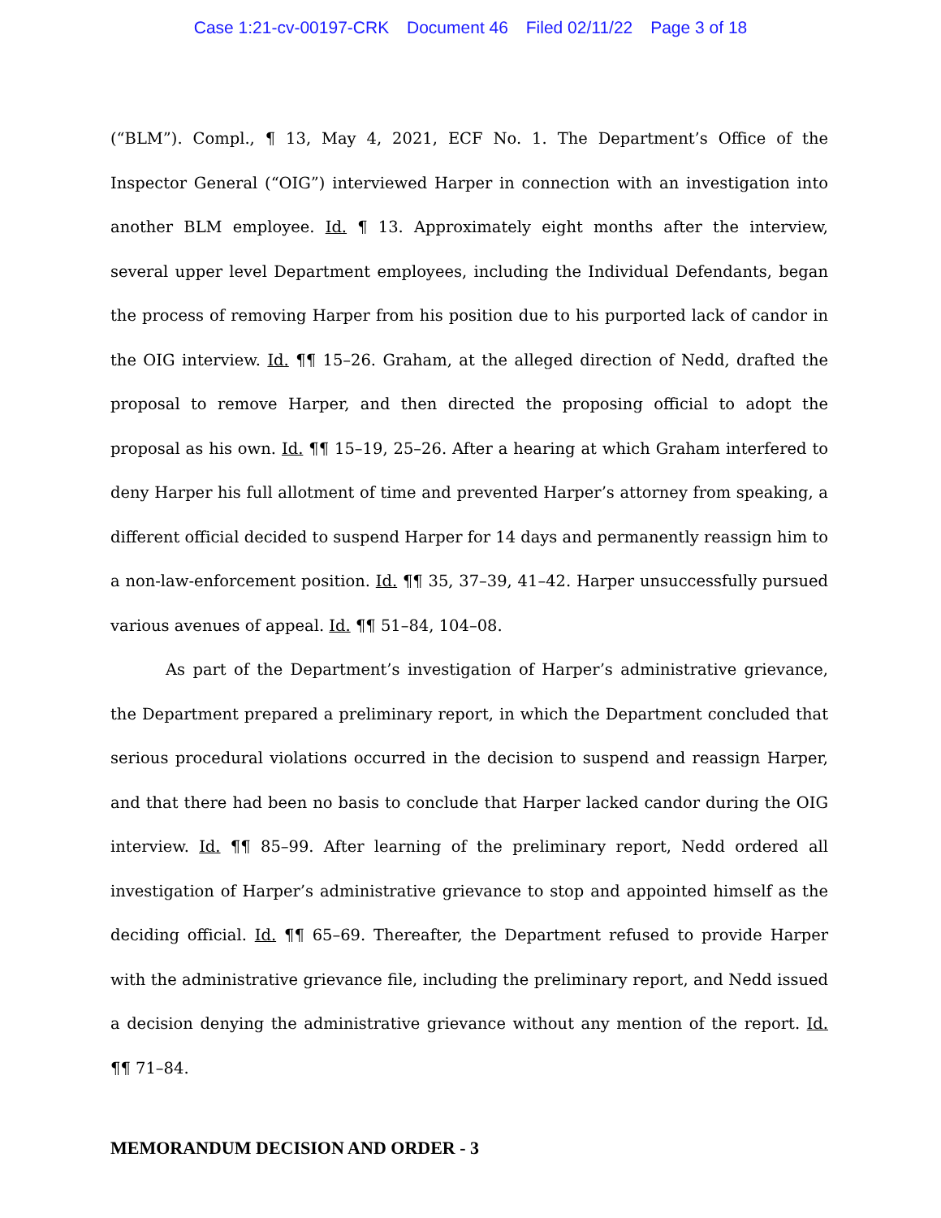Case 1:21-cv-00197-CRK Document 46 Filed 02/11/22 Page 3 of 18
(“BLM”). Compl., ¶ 13, May 4, 2021, ECF No. 1. The Department’s Office of the Inspector General (“OIG”) interviewed Harper in connection with an investigation into another BLM employee. Id. ¶ 13. Approximately eight months after the interview, several upper level Department employees, including the Individual Defendants, began the process of removing Harper from his position due to his purported lack of candor in the OIG interview. Id. ¶¶ 15–26. Graham, at the alleged direction of Nedd, drafted the proposal to remove Harper, and then directed the proposing official to adopt the proposal as his own. Id. ¶¶ 15–19, 25–26. After a hearing at which Graham interfered to deny Harper his full allotment of time and prevented Harper’s attorney from speaking, a different official decided to suspend Harper for 14 days and permanently reassign him to a non-law-enforcement position. Id. ¶¶ 35, 37–39, 41–42. Harper unsuccessfully pursued various avenues of appeal. Id. ¶¶ 51–84, 104–08.
As part of the Department’s investigation of Harper’s administrative grievance, the Department prepared a preliminary report, in which the Department concluded that serious procedural violations occurred in the decision to suspend and reassign Harper, and that there had been no basis to conclude that Harper lacked candor during the OIG interview. Id. ¶¶ 85–99. After learning of the preliminary report, Nedd ordered all investigation of Harper’s administrative grievance to stop and appointed himself as the deciding official. Id. ¶¶ 65–69. Thereafter, the Department refused to provide Harper with the administrative grievance file, including the preliminary report, and Nedd issued a decision denying the administrative grievance without any mention of the report. Id. ¶¶ 71–84.
MEMORANDUM DECISION AND ORDER - 3